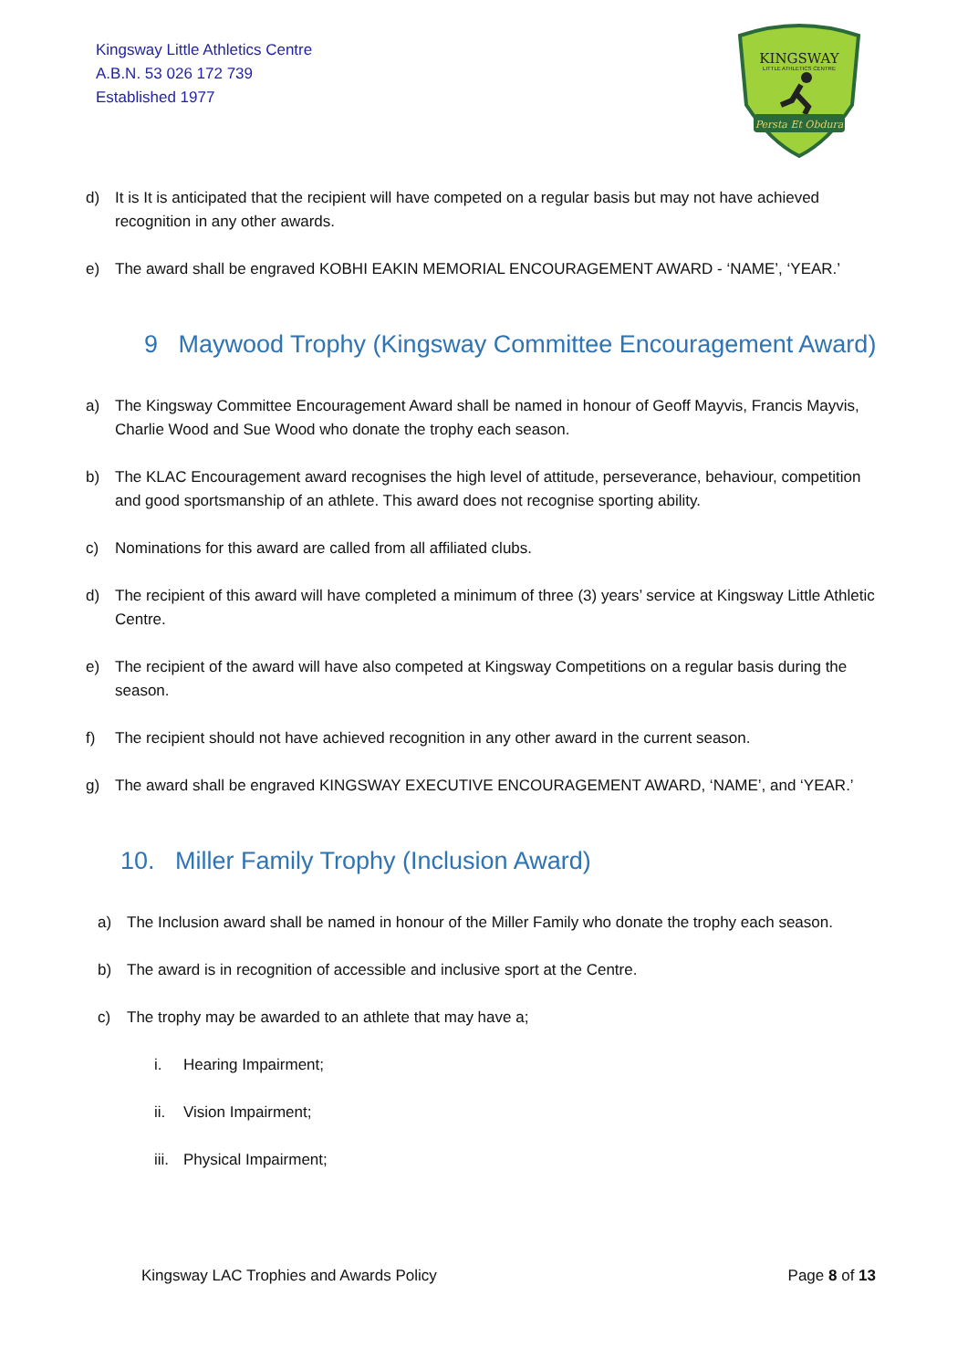Kingsway Little Athletics Centre
A.B.N. 53 026 172 739
Established 1977
KINGSWAY
LITTLE ATHLETICS CENTRE
Persta Et Obdura
d) It is It is anticipated that the recipient will have competed on a regular basis but may not have achieved recognition in any other awards.
e) The award shall be engraved KOBHI EAKIN MEMORIAL ENCOURAGEMENT AWARD - ‘NAME’, ‘YEAR.’
9 Maywood Trophy (Kingsway Committee Encouragement Award)
a) The Kingsway Committee Encouragement Award shall be named in honour of Geoff Mayvis, Francis Mayvis, Charlie Wood and Sue Wood who donate the trophy each season.
b) The KLAC Encouragement award recognises the high level of attitude, perseverance, behaviour, competition and good sportsmanship of an athlete. This award does not recognise sporting ability.
c) Nominations for this award are called from all affiliated clubs.
d) The recipient of this award will have completed a minimum of three (3) years’ service at Kingsway Little Athletic Centre.
e) The recipient of the award will have also competed at Kingsway Competitions on a regular basis during the season.
f) The recipient should not have achieved recognition in any other award in the current season.
g) The award shall be engraved KINGSWAY EXECUTIVE ENCOURAGEMENT AWARD, ‘NAME’, and ‘YEAR.’
10. Miller Family Trophy (Inclusion Award)
a) The Inclusion award shall be named in honour of the Miller Family who donate the trophy each season.
b) The award is in recognition of accessible and inclusive sport at the Centre.
c) The trophy may be awarded to an athlete that may have a;
i. Hearing Impairment;
ii. Vision Impairment;
iii. Physical Impairment;
Kingsway LAC Trophies and Awards Policy Page 8 of 13